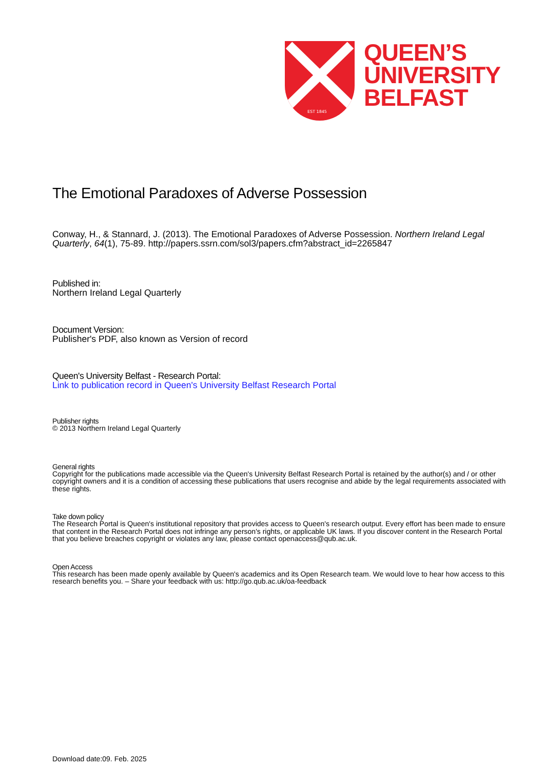EST 1845
QUEEN’S
UNIVERSITY
BELFAST
The Emotional Paradoxes of Adverse Possession
Conway, H., & Stannard, J. (2013). The Emotional Paradoxes of Adverse Possession. Northern Ireland Legal Quarterly, 64(1), 75-89. http://papers.ssrn.com/sol3/papers.cfm?abstract_id=2265847
Published in:
Northern Ireland Legal Quarterly
Document Version:
Publisher's PDF, also known as Version of record
Queen's University Belfast - Research Portal:
Link to publication record in Queen's University Belfast Research Portal
Publisher rights
© 2013 Northern Ireland Legal Quarterly
General rights
Copyright for the publications made accessible via the Queen's University Belfast Research Portal is retained by the author(s) and / or other copyright owners and it is a condition of accessing these publications that users recognise and abide by the legal requirements associated with these rights.
Take down policy
The Research Portal is Queen's institutional repository that provides access to Queen's research output. Every effort has been made to ensure that content in the Research Portal does not infringe any person's rights, or applicable UK laws. If you discover content in the Research Portal that you believe breaches copyright or violates any law, please contact openaccess@qub.ac.uk.
Open Access
This research has been made openly available by Queen's academics and its Open Research team. We would love to hear how access to this research benefits you. – Share your feedback with us: http://go.qub.ac.uk/oa-feedback
Download date:09. Feb. 2025